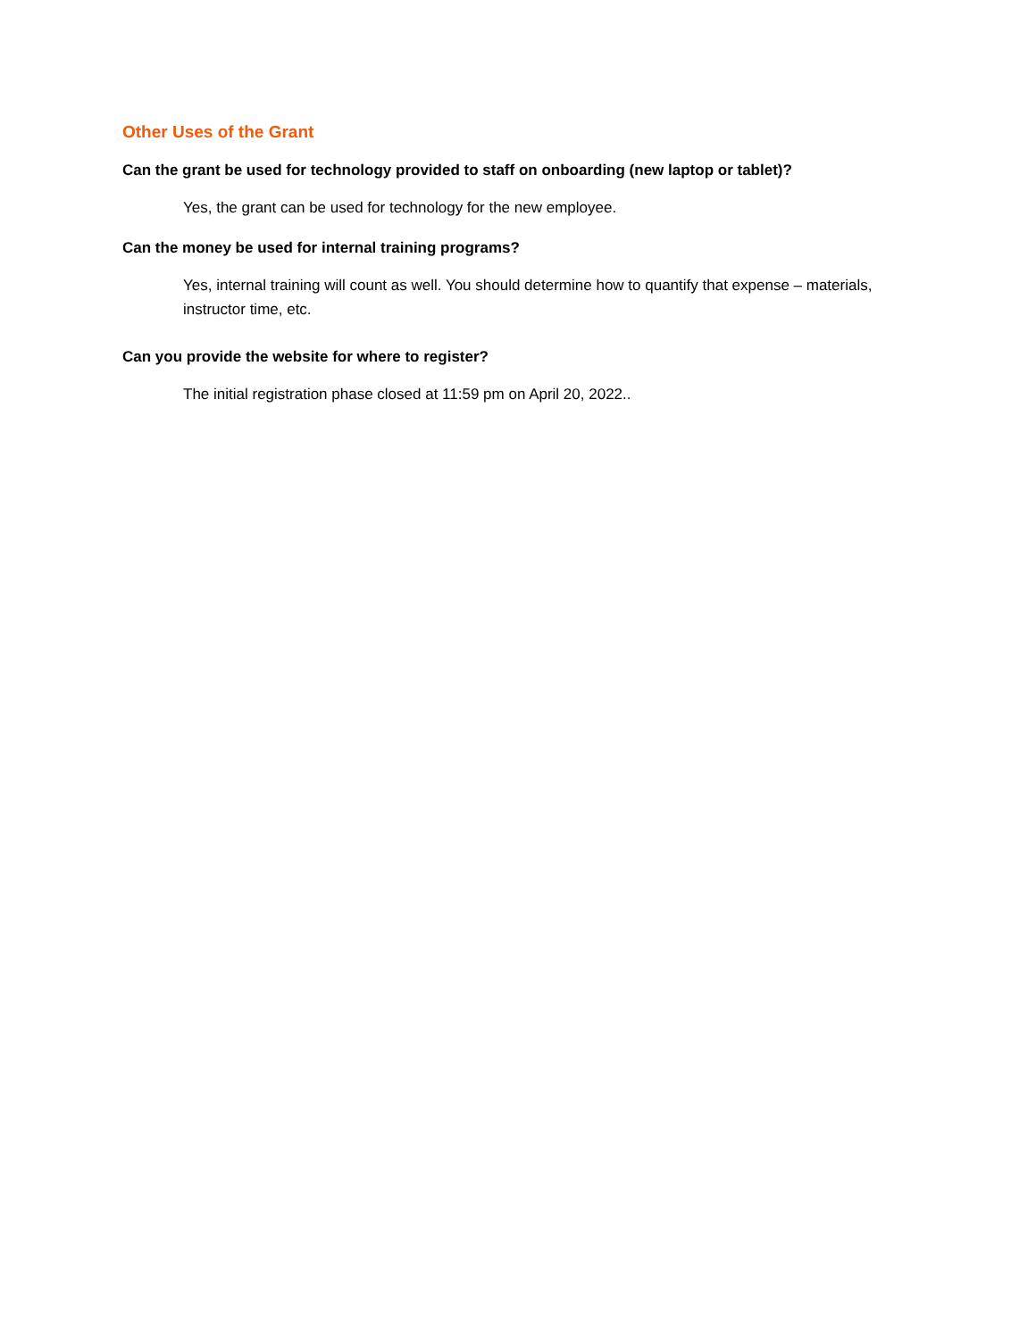Other Uses of the Grant
Can the grant be used for technology provided to staff on onboarding (new laptop or tablet)?
Yes, the grant can be used for technology for the new employee.
Can the money be used for internal training programs?
Yes, internal training will count as well. You should determine how to quantify that expense – materials, instructor time, etc.
Can you provide the website for where to register?
The initial registration phase closed at 11:59 pm on April 20, 2022..